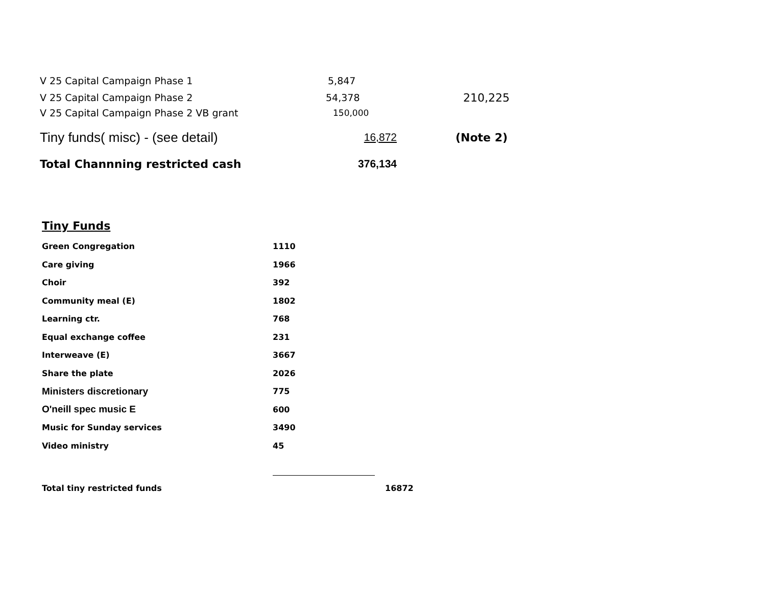| V 25 Capital Campaign Phase 1 | 5,847 | |
| V 25 Capital Campaign Phase 2 | 54,378 | 210,225 |
| V 25 Capital Campaign Phase 2 VB grant | 150,000 | |
| Tiny funds( misc) - (see detail) | 16,872 | (Note 2) |
| Total Channning restricted cash | 376,134 | |
Tiny Funds
| Green Congregation | 1110 | |
| Care giving | 1966 | |
| Choir | 392 | |
| Community meal (E) | 1802 | |
| Learning ctr. | 768 | |
| Equal exchange coffee | 231 | |
| Interweave (E) | 3667 | |
| Share the plate | 2026 | |
| Ministers discretionary | 775 | |
| O'neill spec music E | 600 | |
| Music for Sunday services | 3490 | |
| Video ministry | 45 | |
| Total tiny restricted funds | | 16872 |